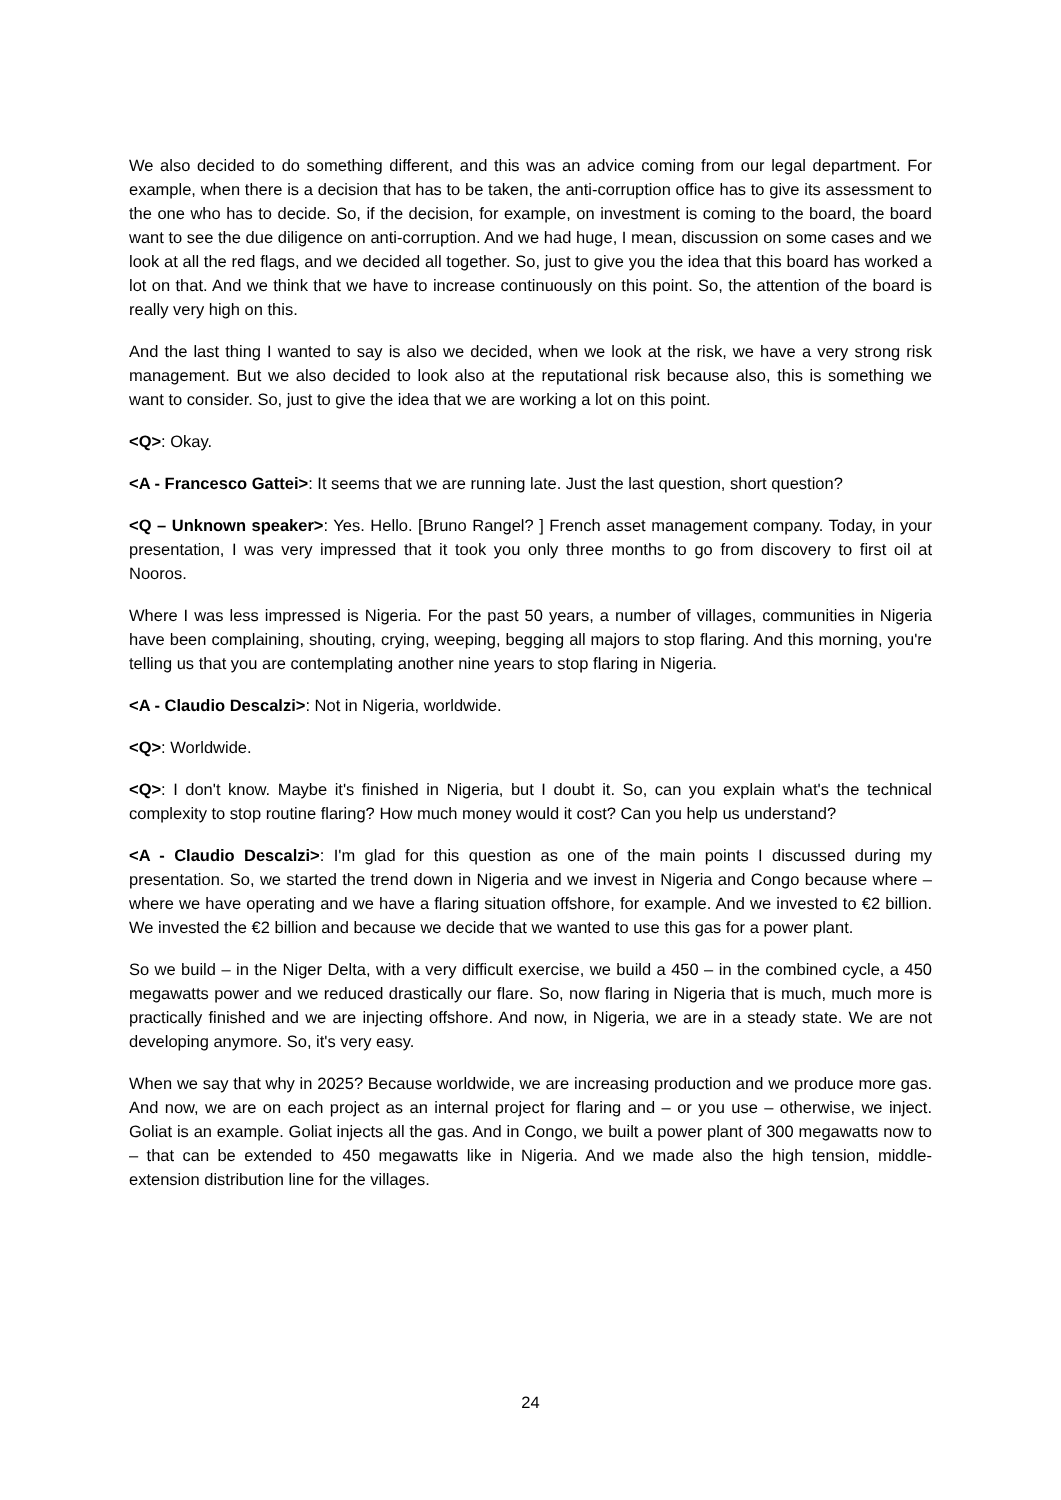We also decided to do something different, and this was an advice coming from our legal department. For example, when there is a decision that has to be taken, the anti-corruption office has to give its assessment to the one who has to decide. So, if the decision, for example, on investment is coming to the board, the board want to see the due diligence on anti-corruption. And we had huge, I mean, discussion on some cases and we look at all the red flags, and we decided all together. So, just to give you the idea that this board has worked a lot on that. And we think that we have to increase continuously on this point. So, the attention of the board is really very high on this.
And the last thing I wanted to say is also we decided, when we look at the risk, we have a very strong risk management. But we also decided to look also at the reputational risk because also, this is something we want to consider. So, just to give the idea that we are working a lot on this point.
<Q>: Okay.
<A - Francesco Gattei>: It seems that we are running late. Just the last question, short question?
<Q – Unknown speaker>: Yes. Hello. [Bruno Rangel? ] French asset management company. Today, in your presentation, I was very impressed that it took you only three months to go from discovery to first oil at Nooros.
Where I was less impressed is Nigeria. For the past 50 years, a number of villages, communities in Nigeria have been complaining, shouting, crying, weeping, begging all majors to stop flaring. And this morning, you're telling us that you are contemplating another nine years to stop flaring in Nigeria.
<A - Claudio Descalzi>: Not in Nigeria, worldwide.
<Q>: Worldwide.
<Q>: I don't know. Maybe it's finished in Nigeria, but I doubt it. So, can you explain what's the technical complexity to stop routine flaring? How much money would it cost? Can you help us understand?
<A - Claudio Descalzi>: I'm glad for this question as one of the main points I discussed during my presentation. So, we started the trend down in Nigeria and we invest in Nigeria and Congo because where – where we have operating and we have a flaring situation offshore, for example. And we invested to €2 billion. We invested the €2 billion and because we decide that we wanted to use this gas for a power plant.
So we build – in the Niger Delta, with a very difficult exercise, we build a 450 – in the combined cycle, a 450 megawatts power and we reduced drastically our flare. So, now flaring in Nigeria that is much, much more is practically finished and we are injecting offshore. And now, in Nigeria, we are in a steady state. We are not developing anymore. So, it's very easy.
When we say that why in 2025? Because worldwide, we are increasing production and we produce more gas. And now, we are on each project as an internal project for flaring and – or you use – otherwise, we inject. Goliat is an example. Goliat injects all the gas. And in Congo, we built a power plant of 300 megawatts now to – that can be extended to 450 megawatts like in Nigeria. And we made also the high tension, middle-extension distribution line for the villages.
24